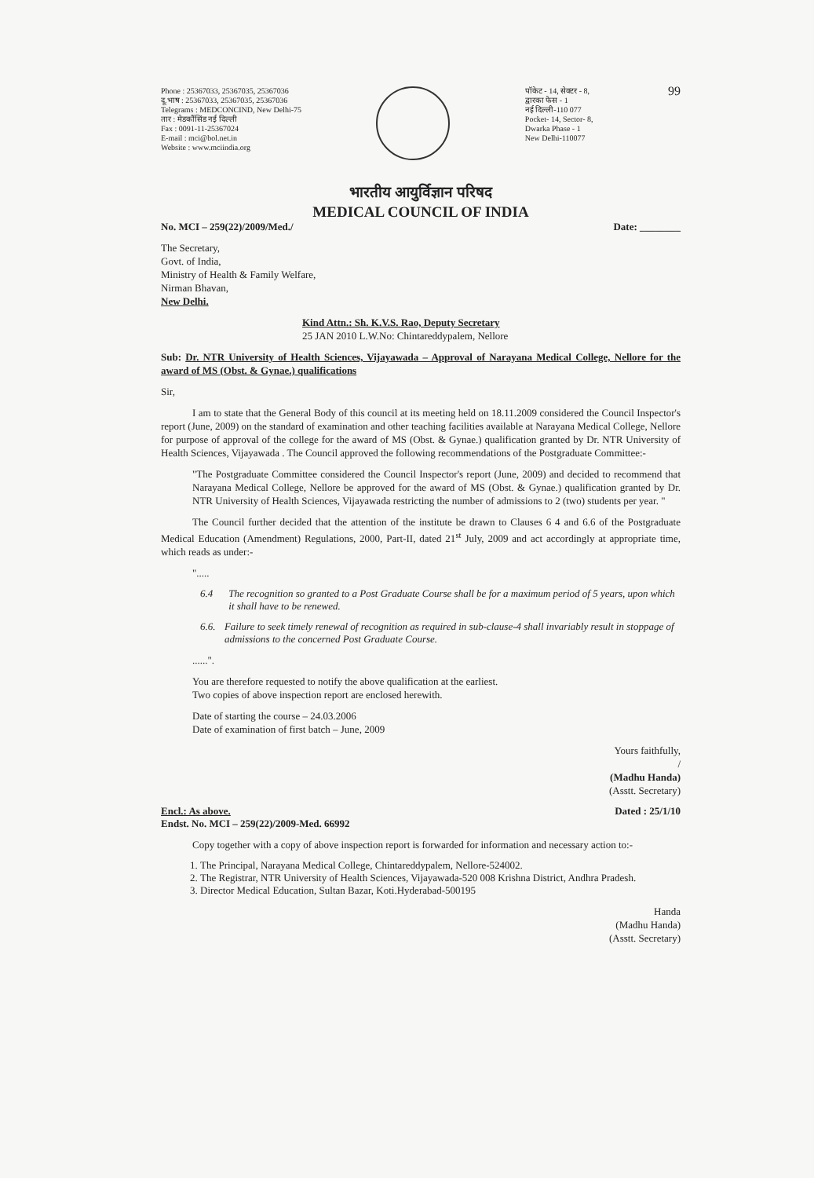Phone : 25367033, 25367035, 25367036
दू.भाष : 25367033, 25367035, 25367036
Telegrams : MEDCONCIND, New Delhi-75
तार : मेडकौंसिंड नई दिल्ली
Fax : 0091-11-25367024
E-mail : mci@bol.net.in
Website : www.mciindia.org
पॉकेट - 14, सेक्टर - 8,
द्वारका फेस - 1
नई दिल्ली-110 077
Pocket- 14, Sector- 8,
Dwarka Phase - 1
New Delhi-110077
99
भारतीय आयुर्विज्ञान परिषद
MEDICAL COUNCIL OF INDIA
No. MCI – 259(22)/2009/Med./ Date: ________
The Secretary,
Govt. of India,
Ministry of Health & Family Welfare,
Nirman Bhavan,
New Delhi.
Kind Attn.: Sh. K.V.S. Rao, Deputy Secretary
25 JAN 2010 L.W.No: Chintareddypalem, Nellore
Sub: Dr. NTR University of Health Sciences, Vijayawada – Approval of Narayana Medical College, Nellore for the award of MS (Obst. & Gynae.) qualifications
Sir,
I am to state that the General Body of this council at its meeting held on 18.11.2009 considered the Council Inspector's report (June, 2009) on the standard of examination and other teaching facilities available at Narayana Medical College, Nellore for purpose of approval of the college for the award of MS (Obst. & Gynae.) qualification granted by Dr. NTR University of Health Sciences, Vijayawada . The Council approved the following recommendations of the Postgraduate Committee:-
"The Postgraduate Committee considered the Council Inspector's report (June, 2009) and decided to recommend that Narayana Medical College, Nellore be approved for the award of MS (Obst. & Gynae.) qualification granted by Dr. NTR University of Health Sciences, Vijayawada restricting the number of admissions to 2 (two) students per year. "
The Council further decided that the attention of the institute be drawn to Clauses 6 4 and 6.6 of the Postgraduate Medical Education (Amendment) Regulations, 2000, Part-II, dated 21<sup>st</sup> July, 2009 and act accordingly at appropriate time, which reads as under:-
".....
6.4 The recognition so granted to a Post Graduate Course shall be for a maximum period of 5 years, upon which it shall have to be renewed.
6.6. Failure to seek timely renewal of recognition as required in sub-clause-4 shall invariably result in stoppage of admissions to the concerned Post Graduate Course.
......".
You are therefore requested to notify the above qualification at the earliest.
Two copies of above inspection report are enclosed herewith.
Date of starting the course – 24.03.2006
Date of examination of first batch – June, 2009
Yours faithfully,
/
(Madhu Handa)
(Asstt. Secretary)
Encl.: As above.
Endst. No. MCI – 259(22)/2009-Med. 66992 Dated : 25/1/10
Copy together with a copy of above inspection report is forwarded for information and necessary action to:-
1. The Principal, Narayana Medical College, Chintareddypalem, Nellore-524002.
2. The Registrar, NTR University of Health Sciences, Vijayawada-520 008 Krishna District, Andhra Pradesh.
3. Director Medical Education, Sultan Bazar, Koti.Hyderabad-500195
Handa
(Madhu Handa)
(Asstt. Secretary)